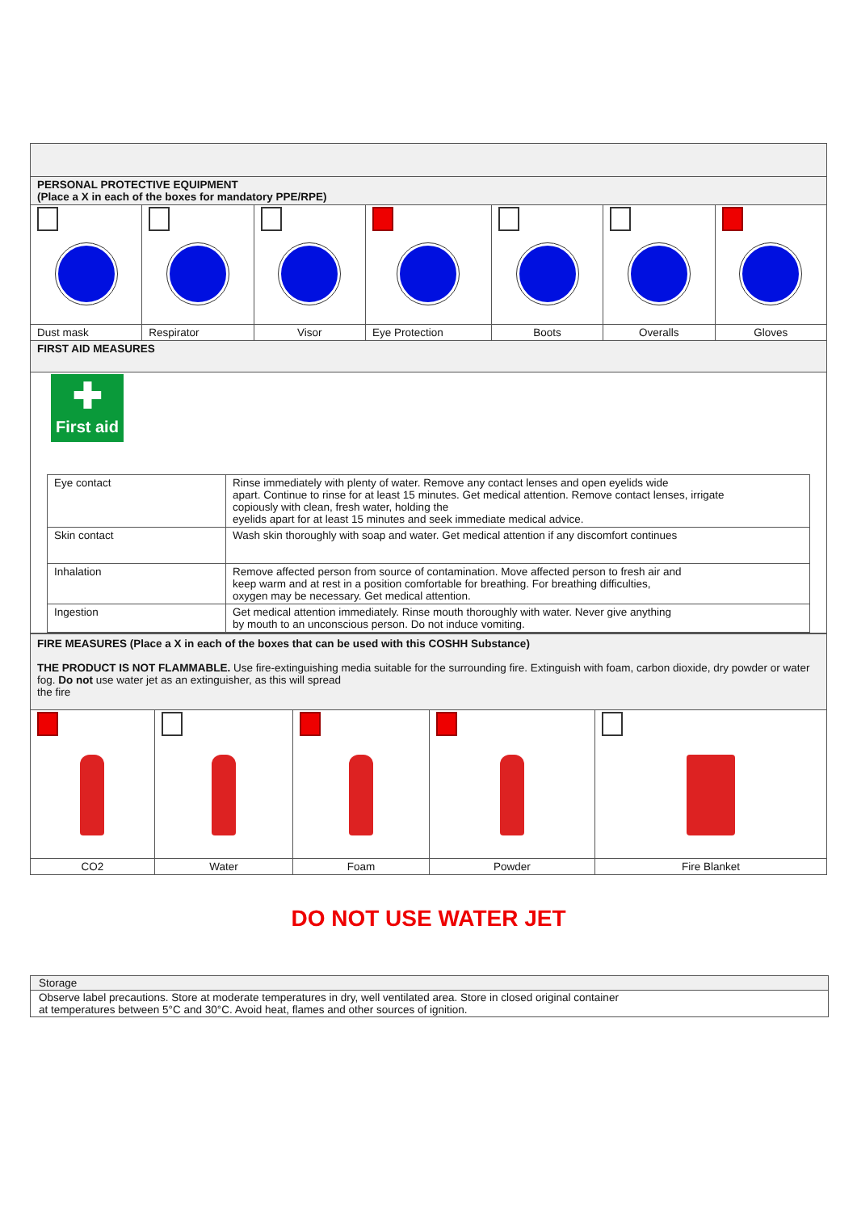| PERSONAL PROTECTIVE EQUIPMENT (Place a X in each of the boxes for mandatory PPE/RPE) | | | | | | |
| Dust mask | Respirator | Visor | Eye Protection | Boots | Overalls | Gloves |
| FIRST AID MEASURES | | | | | | |
| ✚ First aid / Eye contact / Rinse immediately with plenty of water. Remove any contact lenses and open eyelids wide apart. Continue to rinse for at least 15 minutes. Get medical attention. Remove contact lenses, irrigate copiously with clean, fresh water, holding the eyelids apart for at least 15 minutes and seek immediate medical advice. / / Skin contact / Wash skin thoroughly with soap and water. Get medical attention if any discomfort continues / / Inhalation / Remove affected person from source of contamination. Move affected person to fresh air and keep warm and at rest in a position comfortable for breathing. For breathing difficulties, oxygen may be necessary. Get medical attention. / / Ingestion / Get medical attention immediately. Rinse mouth thoroughly with water. Never give anything by mouth to an unconscious person. Do not induce vomiting. / | | | | | | |
| FIRE MEASURES (Place a X in each of the boxes that can be used with this COSHH Substance) THE PRODUCT IS NOT FLAMMABLE. Use fire-extinguishing media suitable for the surrounding fire. Extinguish with foam, carbon dioxide, dry powder or water fog. Do not use water jet as an extinguisher, as this will spread the fire | | | | |
| CO2 | Water | Foam | Powder | Fire Blanket |
DO NOT USE WATER JET
| Storage |
| Observe label precautions. Store at moderate temperatures in dry, well ventilated area. Store in closed original container at temperatures between 5°C and 30°C. Avoid heat, flames and other sources of ignition. |